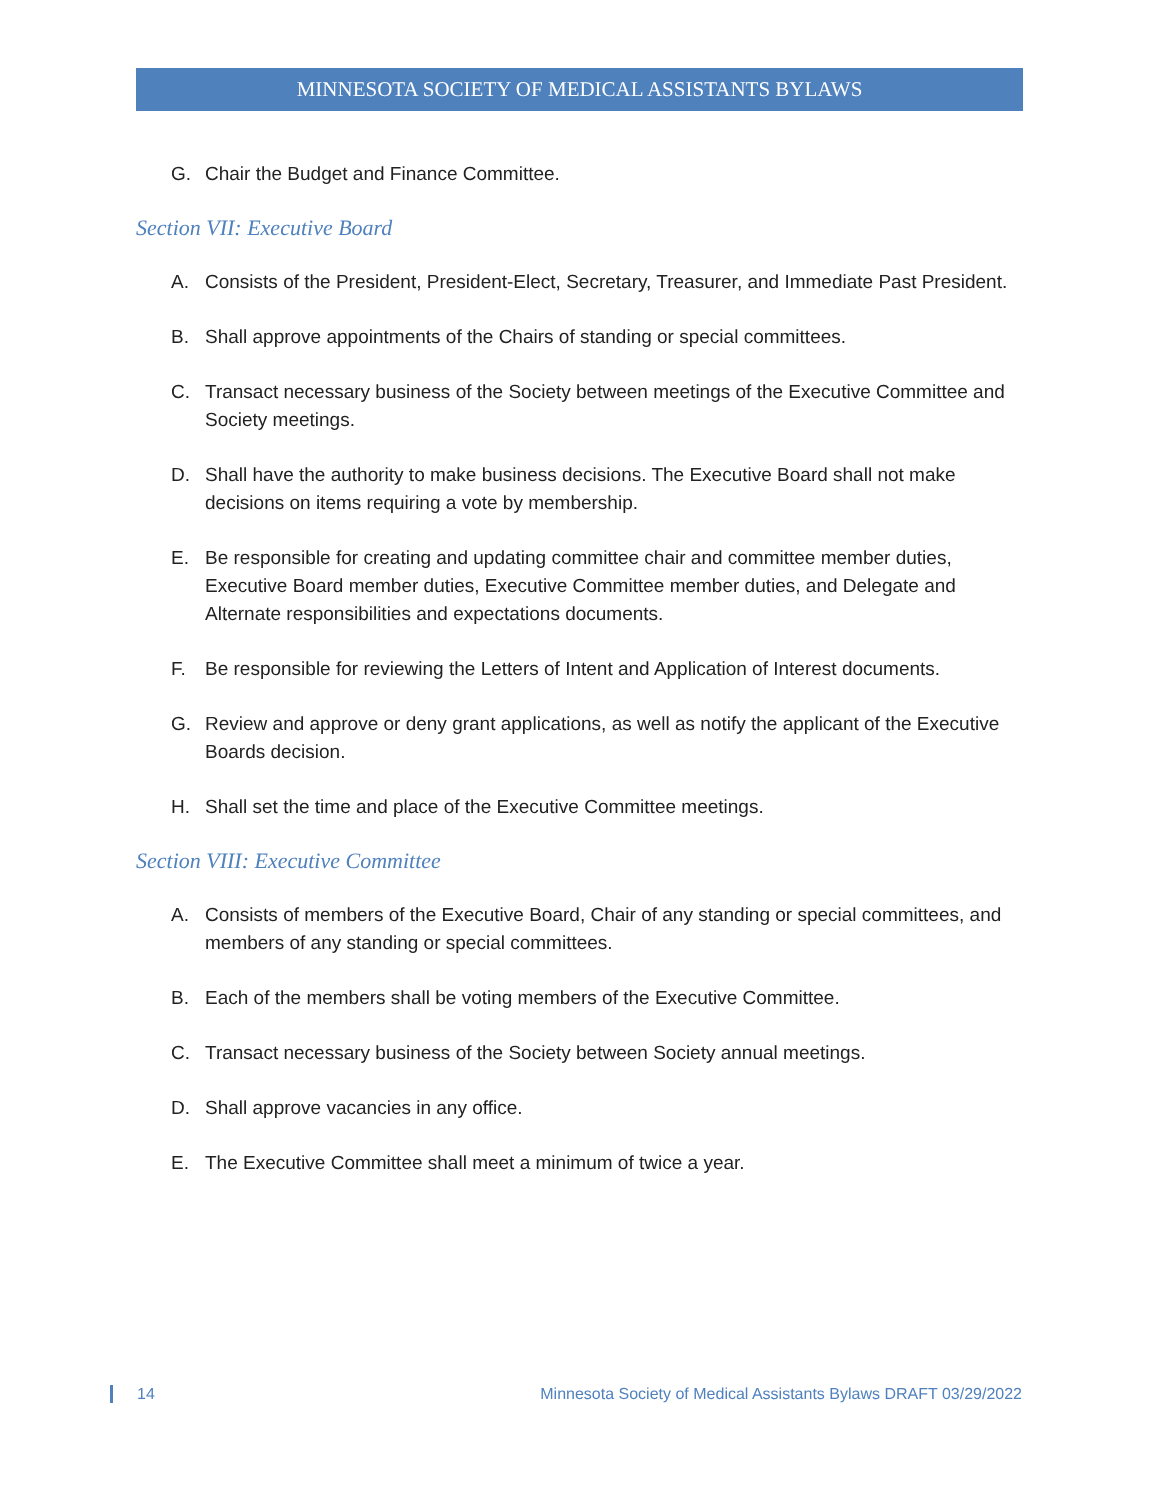MINNESOTA SOCIETY OF MEDICAL ASSISTANTS BYLAWS
G. Chair the Budget and Finance Committee.
Section VII: Executive Board
A. Consists of the President, President-Elect, Secretary, Treasurer, and Immediate Past President.
B. Shall approve appointments of the Chairs of standing or special committees.
C. Transact necessary business of the Society between meetings of the Executive Committee and Society meetings.
D. Shall have the authority to make business decisions. The Executive Board shall not make decisions on items requiring a vote by membership.
E. Be responsible for creating and updating committee chair and committee member duties, Executive Board member duties, Executive Committee member duties, and Delegate and Alternate responsibilities and expectations documents.
F. Be responsible for reviewing the Letters of Intent and Application of Interest documents.
G. Review and approve or deny grant applications, as well as notify the applicant of the Executive Boards decision.
H. Shall set the time and place of the Executive Committee meetings.
Section VIII: Executive Committee
A. Consists of members of the Executive Board, Chair of any standing or special committees, and members of any standing or special committees.
B. Each of the members shall be voting members of the Executive Committee.
C. Transact necessary business of the Society between Society annual meetings.
D. Shall approve vacancies in any office.
E. The Executive Committee shall meet a minimum of twice a year.
14 Minnesota Society of Medical Assistants Bylaws DRAFT 03/29/2022